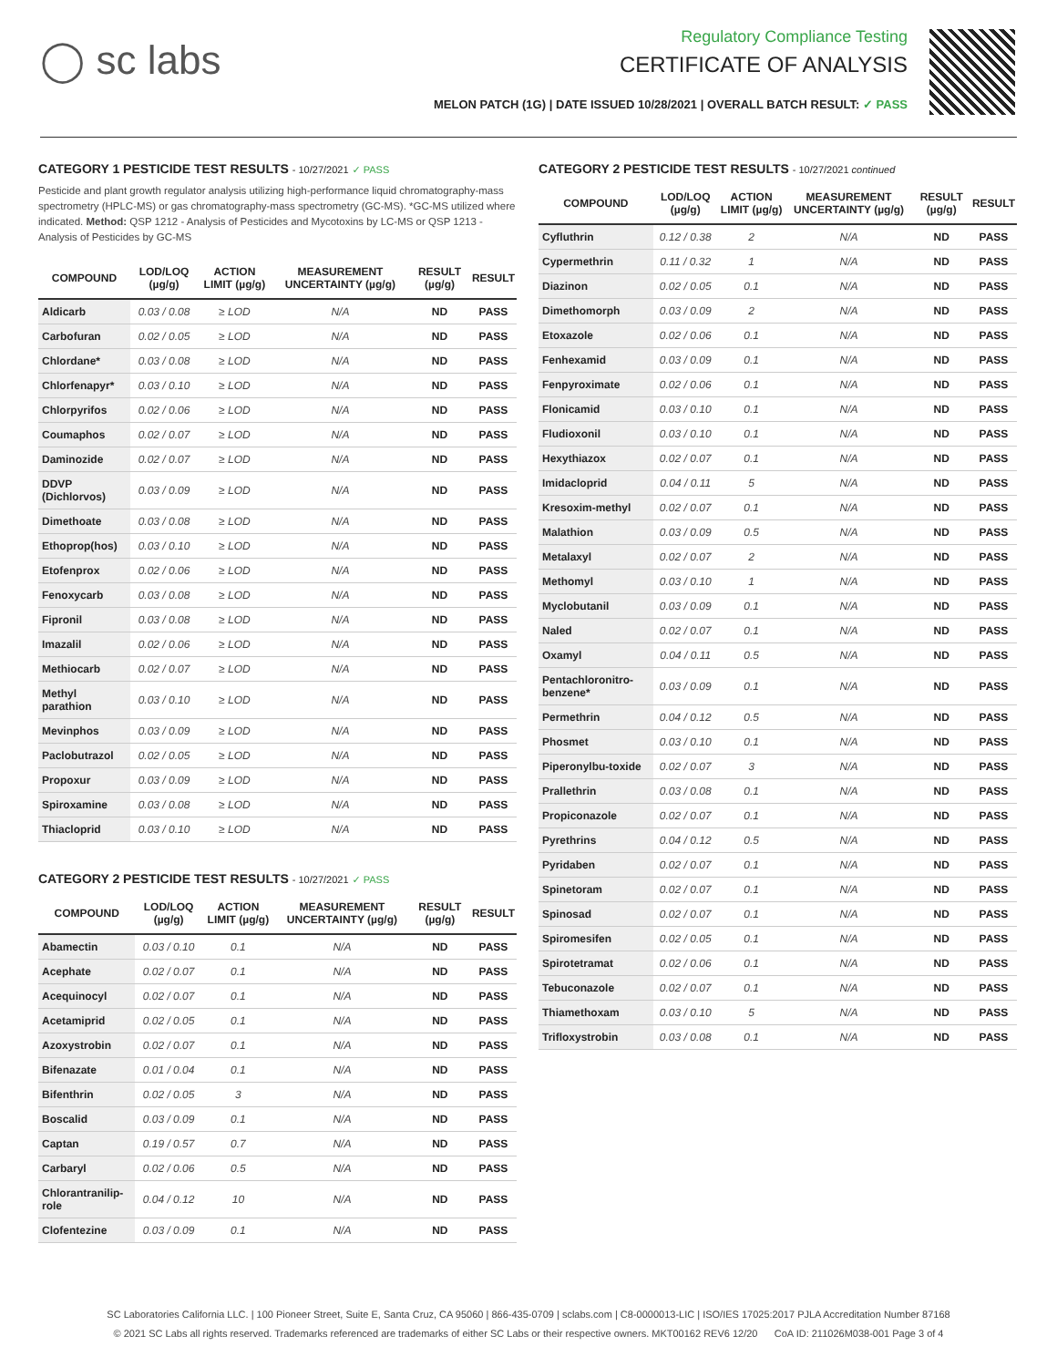◯ sc labs
Regulatory Compliance Testing
CERTIFICATE OF ANALYSIS
MELON PATCH (1G) | DATE ISSUED 10/28/2021 | OVERALL BATCH RESULT: ✓ PASS
CATEGORY 1 PESTICIDE TEST RESULTS - 10/27/2021 ✓ PASS
Pesticide and plant growth regulator analysis utilizing high-performance liquid chromatography-mass spectrometry (HPLC-MS) or gas chromatography-mass spectrometry (GC-MS). *GC-MS utilized where indicated. Method: QSP 1212 - Analysis of Pesticides and Mycotoxins by LC-MS or QSP 1213 - Analysis of Pesticides by GC-MS
| COMPOUND | LOD/LOQ (µg/g) | ACTION LIMIT (µg/g) | MEASUREMENT UNCERTAINTY (µg/g) | RESULT (µg/g) | RESULT |
| --- | --- | --- | --- | --- | --- |
| Aldicarb | 0.03 / 0.08 | ≥ LOD | N/A | ND | PASS |
| Carbofuran | 0.02 / 0.05 | ≥ LOD | N/A | ND | PASS |
| Chlordane* | 0.03 / 0.08 | ≥ LOD | N/A | ND | PASS |
| Chlorfenapyr* | 0.03 / 0.10 | ≥ LOD | N/A | ND | PASS |
| Chlorpyrifos | 0.02 / 0.06 | ≥ LOD | N/A | ND | PASS |
| Coumaphos | 0.02 / 0.07 | ≥ LOD | N/A | ND | PASS |
| Daminozide | 0.02 / 0.07 | ≥ LOD | N/A | ND | PASS |
| DDVP (Dichlorvos) | 0.03 / 0.09 | ≥ LOD | N/A | ND | PASS |
| Dimethoate | 0.03 / 0.08 | ≥ LOD | N/A | ND | PASS |
| Ethoprop(hos) | 0.03 / 0.10 | ≥ LOD | N/A | ND | PASS |
| Etofenprox | 0.02 / 0.06 | ≥ LOD | N/A | ND | PASS |
| Fenoxycarb | 0.03 / 0.08 | ≥ LOD | N/A | ND | PASS |
| Fipronil | 0.03 / 0.08 | ≥ LOD | N/A | ND | PASS |
| Imazalil | 0.02 / 0.06 | ≥ LOD | N/A | ND | PASS |
| Methiocarb | 0.02 / 0.07 | ≥ LOD | N/A | ND | PASS |
| Methyl parathion | 0.03 / 0.10 | ≥ LOD | N/A | ND | PASS |
| Mevinphos | 0.03 / 0.09 | ≥ LOD | N/A | ND | PASS |
| Paclobutrazol | 0.02 / 0.05 | ≥ LOD | N/A | ND | PASS |
| Propoxur | 0.03 / 0.09 | ≥ LOD | N/A | ND | PASS |
| Spiroxamine | 0.03 / 0.08 | ≥ LOD | N/A | ND | PASS |
| Thiacloprid | 0.03 / 0.10 | ≥ LOD | N/A | ND | PASS |
CATEGORY 2 PESTICIDE TEST RESULTS - 10/27/2021 ✓ PASS
| COMPOUND | LOD/LOQ (µg/g) | ACTION LIMIT (µg/g) | MEASUREMENT UNCERTAINTY (µg/g) | RESULT (µg/g) | RESULT |
| --- | --- | --- | --- | --- | --- |
| Abamectin | 0.03 / 0.10 | 0.1 | N/A | ND | PASS |
| Acephate | 0.02 / 0.07 | 0.1 | N/A | ND | PASS |
| Acequinocyl | 0.02 / 0.07 | 0.1 | N/A | ND | PASS |
| Acetamiprid | 0.02 / 0.05 | 0.1 | N/A | ND | PASS |
| Azoxystrobin | 0.02 / 0.07 | 0.1 | N/A | ND | PASS |
| Bifenazate | 0.01 / 0.04 | 0.1 | N/A | ND | PASS |
| Bifenthrin | 0.02 / 0.05 | 3 | N/A | ND | PASS |
| Boscalid | 0.03 / 0.09 | 0.1 | N/A | ND | PASS |
| Captan | 0.19 / 0.57 | 0.7 | N/A | ND | PASS |
| Carbaryl | 0.02 / 0.06 | 0.5 | N/A | ND | PASS |
| Chlorantranilip-role | 0.04 / 0.12 | 10 | N/A | ND | PASS |
| Clofentezine | 0.03 / 0.09 | 0.1 | N/A | ND | PASS |
CATEGORY 2 PESTICIDE TEST RESULTS - 10/27/2021 continued
| COMPOUND | LOD/LOQ (µg/g) | ACTION LIMIT (µg/g) | MEASUREMENT UNCERTAINTY (µg/g) | RESULT (µg/g) | RESULT |
| --- | --- | --- | --- | --- | --- |
| Cyfluthrin | 0.12 / 0.38 | 2 | N/A | ND | PASS |
| Cypermethrin | 0.11 / 0.32 | 1 | N/A | ND | PASS |
| Diazinon | 0.02 / 0.05 | 0.1 | N/A | ND | PASS |
| Dimethomorph | 0.03 / 0.09 | 2 | N/A | ND | PASS |
| Etoxazole | 0.02 / 0.06 | 0.1 | N/A | ND | PASS |
| Fenhexamid | 0.03 / 0.09 | 0.1 | N/A | ND | PASS |
| Fenpyroximate | 0.02 / 0.06 | 0.1 | N/A | ND | PASS |
| Flonicamid | 0.03 / 0.10 | 0.1 | N/A | ND | PASS |
| Fludioxonil | 0.03 / 0.10 | 0.1 | N/A | ND | PASS |
| Hexythiazox | 0.02 / 0.07 | 0.1 | N/A | ND | PASS |
| Imidacloprid | 0.04 / 0.11 | 5 | N/A | ND | PASS |
| Kresoxim-methyl | 0.02 / 0.07 | 0.1 | N/A | ND | PASS |
| Malathion | 0.03 / 0.09 | 0.5 | N/A | ND | PASS |
| Metalaxyl | 0.02 / 0.07 | 2 | N/A | ND | PASS |
| Methomyl | 0.03 / 0.10 | 1 | N/A | ND | PASS |
| Myclobutanil | 0.03 / 0.09 | 0.1 | N/A | ND | PASS |
| Naled | 0.02 / 0.07 | 0.1 | N/A | ND | PASS |
| Oxamyl | 0.04 / 0.11 | 0.5 | N/A | ND | PASS |
| Pentachloronitro-benzene* | 0.03 / 0.09 | 0.1 | N/A | ND | PASS |
| Permethrin | 0.04 / 0.12 | 0.5 | N/A | ND | PASS |
| Phosmet | 0.03 / 0.10 | 0.1 | N/A | ND | PASS |
| Piperonylbu-toxide | 0.02 / 0.07 | 3 | N/A | ND | PASS |
| Prallethrin | 0.03 / 0.08 | 0.1 | N/A | ND | PASS |
| Propiconazole | 0.02 / 0.07 | 0.1 | N/A | ND | PASS |
| Pyrethrins | 0.04 / 0.12 | 0.5 | N/A | ND | PASS |
| Pyridaben | 0.02 / 0.07 | 0.1 | N/A | ND | PASS |
| Spinetoram | 0.02 / 0.07 | 0.1 | N/A | ND | PASS |
| Spinosad | 0.02 / 0.07 | 0.1 | N/A | ND | PASS |
| Spiromesifen | 0.02 / 0.05 | 0.1 | N/A | ND | PASS |
| Spirotetramat | 0.02 / 0.06 | 0.1 | N/A | ND | PASS |
| Tebuconazole | 0.02 / 0.07 | 0.1 | N/A | ND | PASS |
| Thiamethoxam | 0.03 / 0.10 | 5 | N/A | ND | PASS |
| Trifloxystrobin | 0.03 / 0.08 | 0.1 | N/A | ND | PASS |
SC Laboratories California LLC. | 100 Pioneer Street, Suite E, Santa Cruz, CA 95060 | 866-435-0709 | sclabs.com | C8-0000013-LIC | ISO/IES 17025:2017 PJLA Accreditation Number 87168
© 2021 SC Labs all rights reserved. Trademarks referenced are trademarks of either SC Labs or their respective owners. MKT00162 REV6 12/20 CoA ID: 211026M038-001 Page 3 of 4